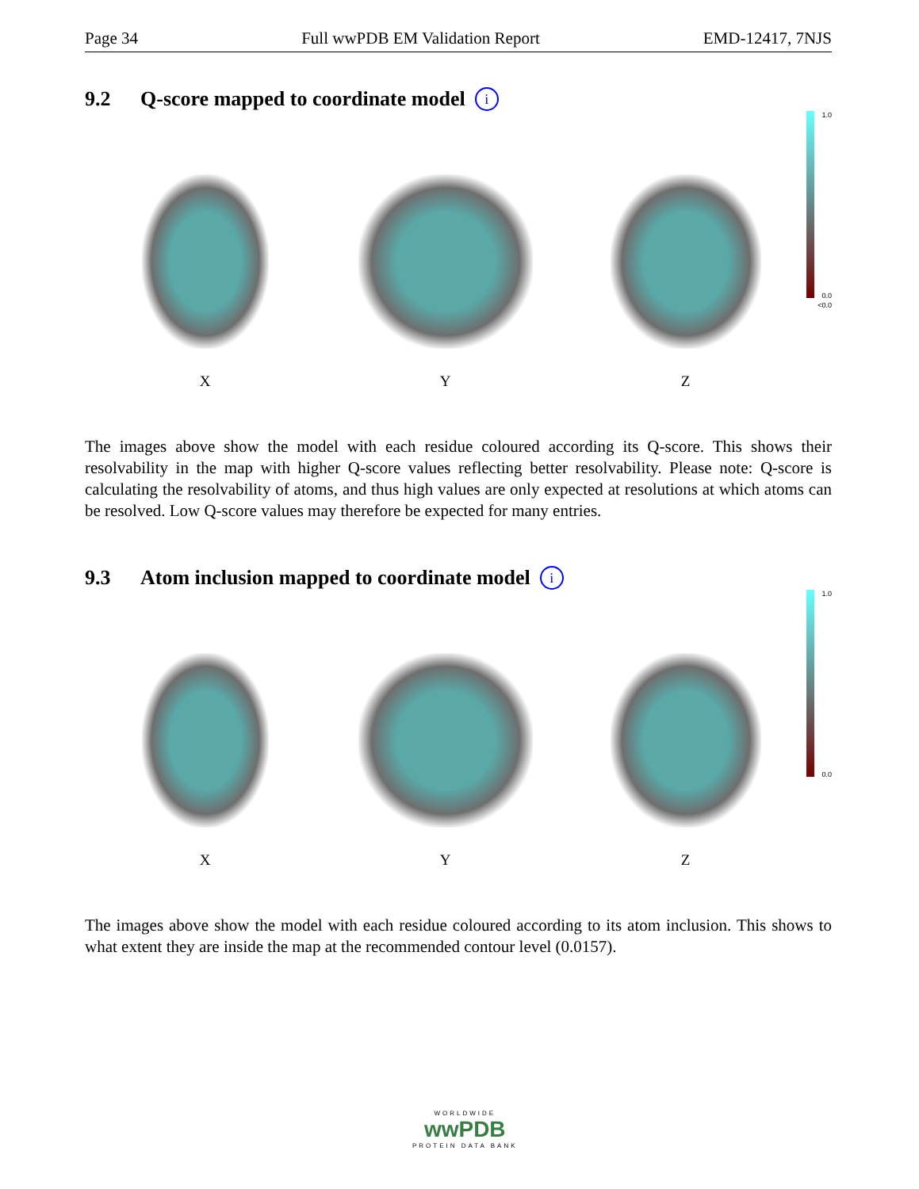Page 34 Full wwPDB EM Validation Report EMD-12417, 7NJS
9.2 Q-score mapped to coordinate model i
X Y Z
1.0
0.0
<0.0
The images above show the model with each residue coloured according its Q-score. This shows their resolvability in the map with higher Q-score values reflecting better resolvability. Please note: Q-score is calculating the resolvability of atoms, and thus high values are only expected at resolutions at which atoms can be resolved. Low Q-score values may therefore be expected for many entries.
9.3 Atom inclusion mapped to coordinate model i
X Y Z
1.0
0.0
The images above show the model with each residue coloured according to its atom inclusion. This shows to what extent they are inside the map at the recommended contour level (0.0157).
WORLDWIDE
wwPDB
PROTEIN DATA BANK